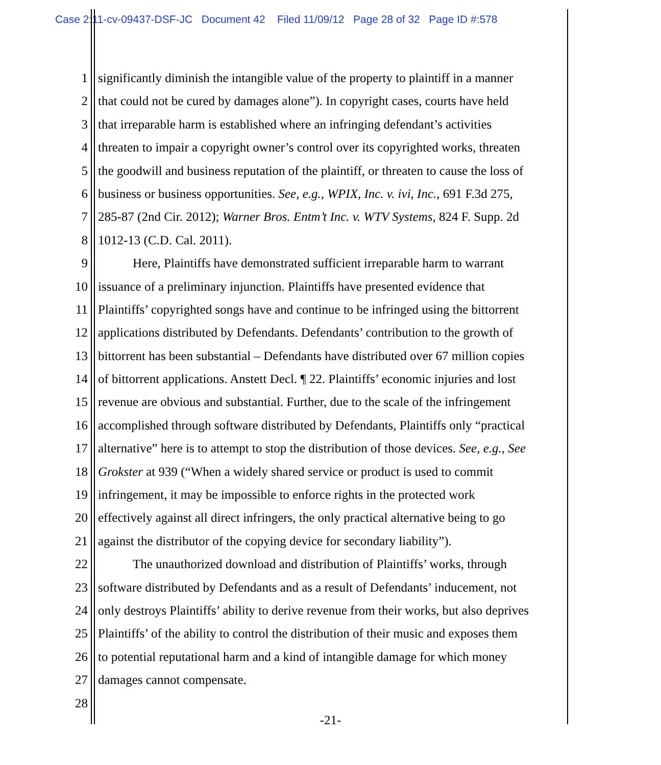Case 2:11-cv-09437-DSF-JC Document 42 Filed 11/09/12 Page 28 of 32 Page ID #:578
1 significantly diminish the intangible value of the property to plaintiff in a manner
2 that could not be cured by damages alone”). In copyright cases, courts have held
3 that irreparable harm is established where an infringing defendant’s activities
4 threaten to impair a copyright owner’s control over its copyrighted works, threaten
5 the goodwill and business reputation of the plaintiff, or threaten to cause the loss of
6 business or business opportunities. See, e.g., WPIX, Inc. v. ivi, Inc., 691 F.3d 275,
7 285-87 (2nd Cir. 2012); Warner Bros. Entm’t Inc. v. WTV Systems, 824 F. Supp. 2d
8 1012-13 (C.D. Cal. 2011).
9 Here, Plaintiffs have demonstrated sufficient irreparable harm to warrant
10 issuance of a preliminary injunction. Plaintiffs have presented evidence that
11 Plaintiffs’ copyrighted songs have and continue to be infringed using the bittorrent
12 applications distributed by Defendants. Defendants’ contribution to the growth of
13 bittorrent has been substantial – Defendants have distributed over 67 million copies
14 of bittorrent applications. Anstett Decl. ¶ 22. Plaintiffs’ economic injuries and lost
15 revenue are obvious and substantial. Further, due to the scale of the infringement
16 accomplished through software distributed by Defendants, Plaintiffs only “practical
17 alternative” here is to attempt to stop the distribution of those devices. See, e.g., See
18 Grokster at 939 (“When a widely shared service or product is used to commit
19 infringement, it may be impossible to enforce rights in the protected work
20 effectively against all direct infringers, the only practical alternative being to go
21 against the distributor of the copying device for secondary liability”).
22 The unauthorized download and distribution of Plaintiffs’ works, through
23 software distributed by Defendants and as a result of Defendants’ inducement, not
24 only destroys Plaintiffs’ ability to derive revenue from their works, but also deprives
25 Plaintiffs’ of the ability to control the distribution of their music and exposes them
26 to potential reputational harm and a kind of intangible damage for which money
27 damages cannot compensate.
28
-21-